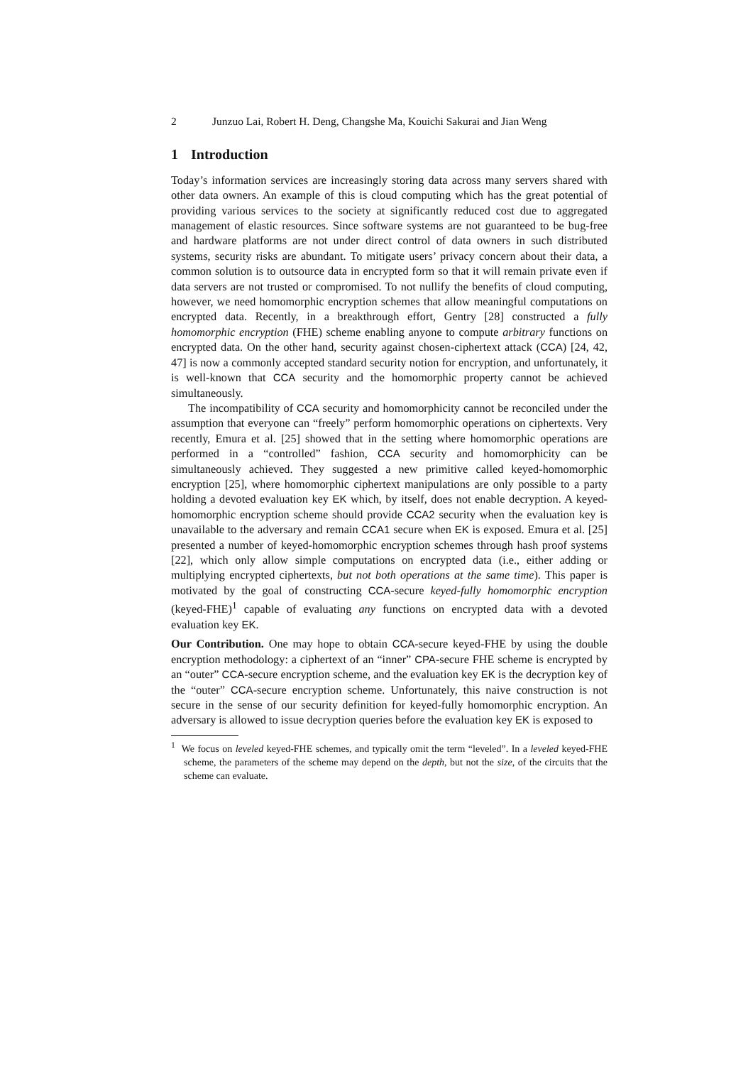2 Junzuo Lai, Robert H. Deng, Changshe Ma, Kouichi Sakurai and Jian Weng
1 Introduction
Today’s information services are increasingly storing data across many servers shared with other data owners. An example of this is cloud computing which has the great potential of providing various services to the society at significantly reduced cost due to aggregated management of elastic resources. Since software systems are not guaranteed to be bug-free and hardware platforms are not under direct control of data owners in such distributed systems, security risks are abundant. To mitigate users’ privacy concern about their data, a common solution is to outsource data in encrypted form so that it will remain private even if data servers are not trusted or compromised. To not nullify the benefits of cloud computing, however, we need homomorphic encryption schemes that allow meaningful computations on encrypted data. Recently, in a breakthrough effort, Gentry [28] constructed a fully homomorphic encryption (FHE) scheme enabling anyone to compute arbitrary functions on encrypted data. On the other hand, security against chosen-ciphertext attack (CCA) [24, 42, 47] is now a commonly accepted standard security notion for encryption, and unfortunately, it is well-known that CCA security and the homomorphic property cannot be achieved simultaneously.
The incompatibility of CCA security and homomorphicity cannot be reconciled under the assumption that everyone can “freely” perform homomorphic operations on ciphertexts. Very recently, Emura et al. [25] showed that in the setting where homomorphic operations are performed in a “controlled” fashion, CCA security and homomorphicity can be simultaneously achieved. They suggested a new primitive called keyed-homomorphic encryption [25], where homomorphic ciphertext manipulations are only possible to a party holding a devoted evaluation key EK which, by itself, does not enable decryption. A keyed-homomorphic encryption scheme should provide CCA2 security when the evaluation key is unavailable to the adversary and remain CCA1 secure when EK is exposed. Emura et al. [25] presented a number of keyed-homomorphic encryption schemes through hash proof systems [22], which only allow simple computations on encrypted data (i.e., either adding or multiplying encrypted ciphertexts, but not both operations at the same time). This paper is motivated by the goal of constructing CCA-secure keyed-fully homomorphic encryption (keyed-FHE)<sup>1</sup> capable of evaluating any functions on encrypted data with a devoted evaluation key EK.
Our Contribution. One may hope to obtain CCA-secure keyed-FHE by using the double encryption methodology: a ciphertext of an “inner” CPA-secure FHE scheme is encrypted by an “outer” CCA-secure encryption scheme, and the evaluation key EK is the decryption key of the “outer” CCA-secure encryption scheme. Unfortunately, this naive construction is not secure in the sense of our security definition for keyed-fully homomorphic encryption. An adversary is allowed to issue decryption queries before the evaluation key EK is exposed to
<sup>1</sup> We focus on leveled keyed-FHE schemes, and typically omit the term “leveled”. In a leveled keyed-FHE scheme, the parameters of the scheme may depend on the depth, but not the size, of the circuits that the scheme can evaluate.